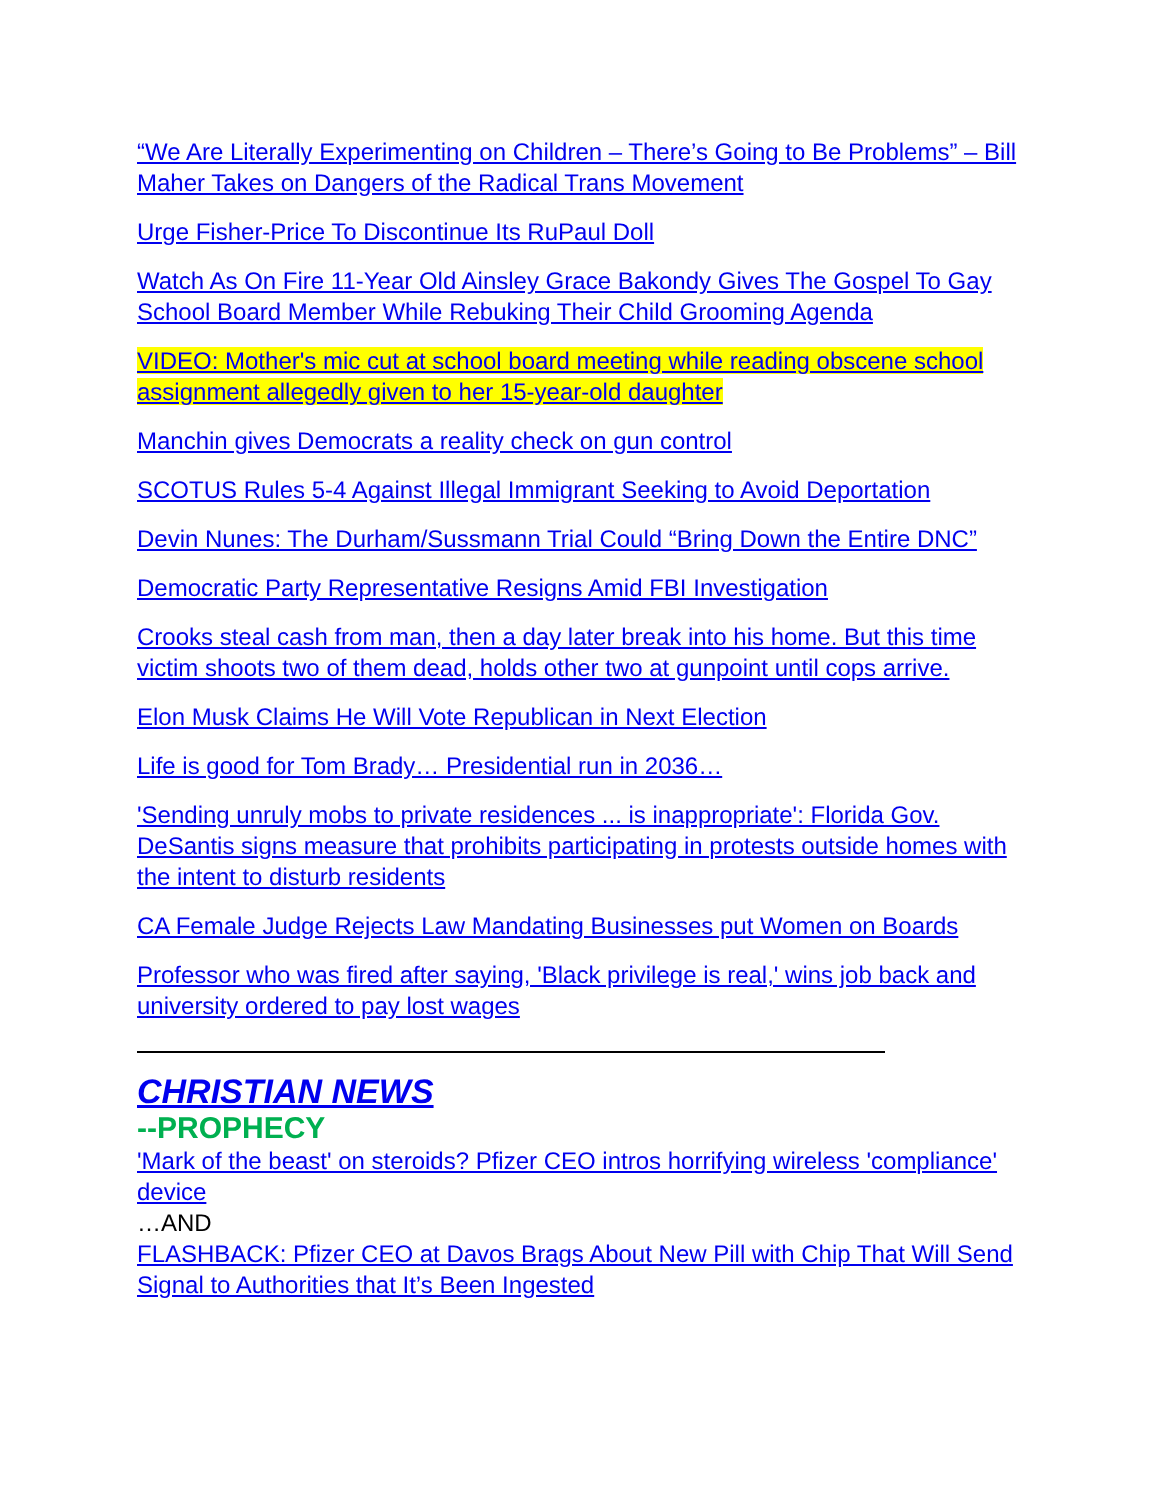“We Are Literally Experimenting on Children – There’s Going to Be Problems” – Bill Maher Takes on Dangers of the Radical Trans Movement
Urge Fisher-Price To Discontinue Its RuPaul Doll
Watch As On Fire 11-Year Old Ainsley Grace Bakondy Gives The Gospel To Gay School Board Member While Rebuking Their Child Grooming Agenda
VIDEO: Mother's mic cut at school board meeting while reading obscene school assignment allegedly given to her 15-year-old daughter
Manchin gives Democrats a reality check on gun control
SCOTUS Rules 5-4 Against Illegal Immigrant Seeking to Avoid Deportation
Devin Nunes: The Durham/Sussmann Trial Could “Bring Down the Entire DNC”
Democratic Party Representative Resigns Amid FBI Investigation
Crooks steal cash from man, then a day later break into his home. But this time victim shoots two of them dead, holds other two at gunpoint until cops arrive.
Elon Musk Claims He Will Vote Republican in Next Election
Life is good for Tom Brady… Presidential run in 2036…
'Sending unruly mobs to private residences ... is inappropriate': Florida Gov. DeSantis signs measure that prohibits participating in protests outside homes with the intent to disturb residents
CA Female Judge Rejects Law Mandating Businesses put Women on Boards
Professor who was fired after saying, 'Black privilege is real,' wins job back and university ordered to pay lost wages
CHRISTIAN NEWS
--PROPHECY
'Mark of the beast' on steroids? Pfizer CEO intros horrifying wireless 'compliance' device
…AND
FLASHBACK: Pfizer CEO at Davos Brags About New Pill with Chip That Will Send Signal to Authorities that It’s Been Ingested